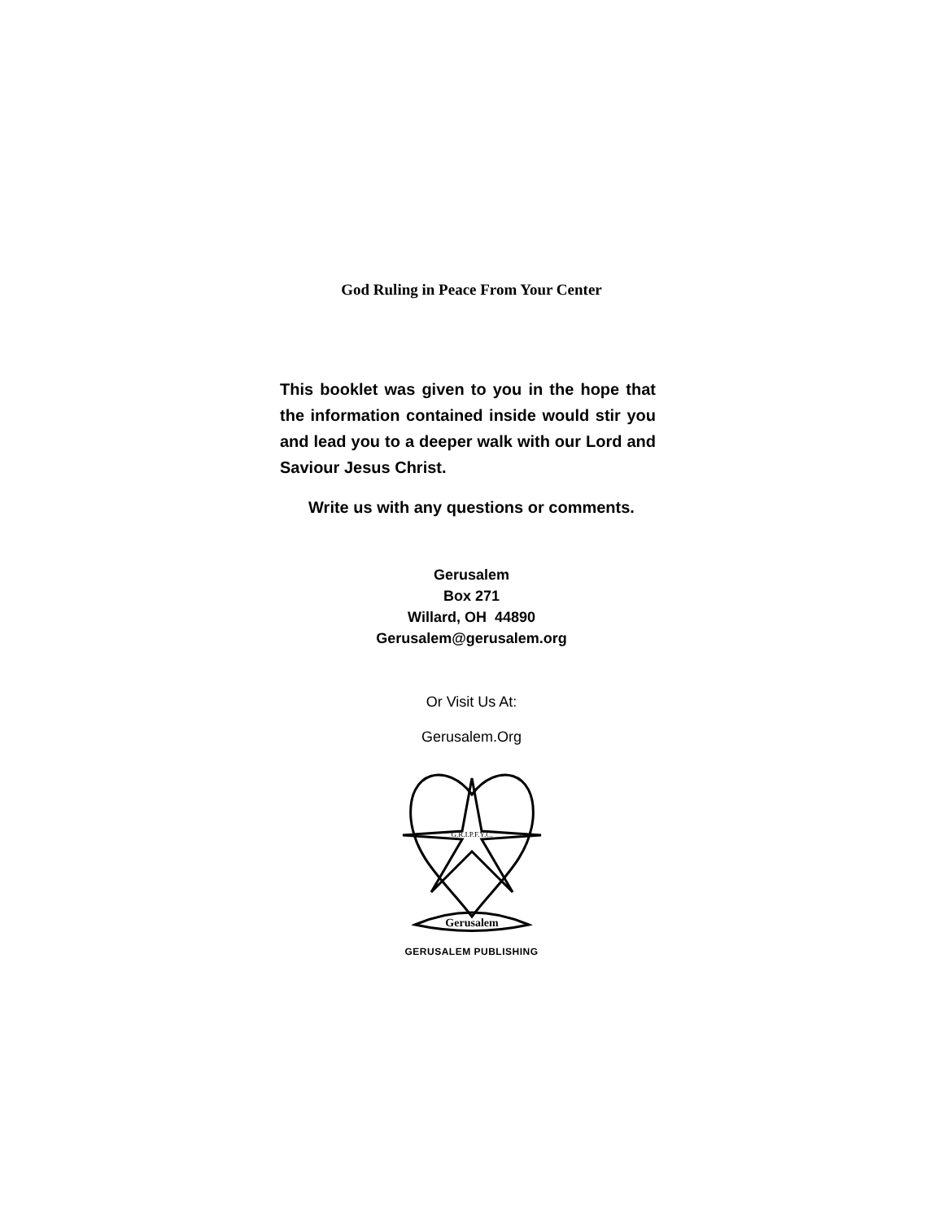God Ruling in Peace From Your Center
This booklet was given to you in the hope that the information contained inside would stir you and lead you to a deeper walk with our Lord and Saviour Jesus Christ.
Write us with any questions or comments.
Gerusalem
Box 271
Willard, OH 44890
Gerusalem@gerusalem.org
Or Visit Us At:
Gerusalem.Org
G.R.I.P.F.Y.C.
Gerusalem
GERUSALEM PUBLISHING